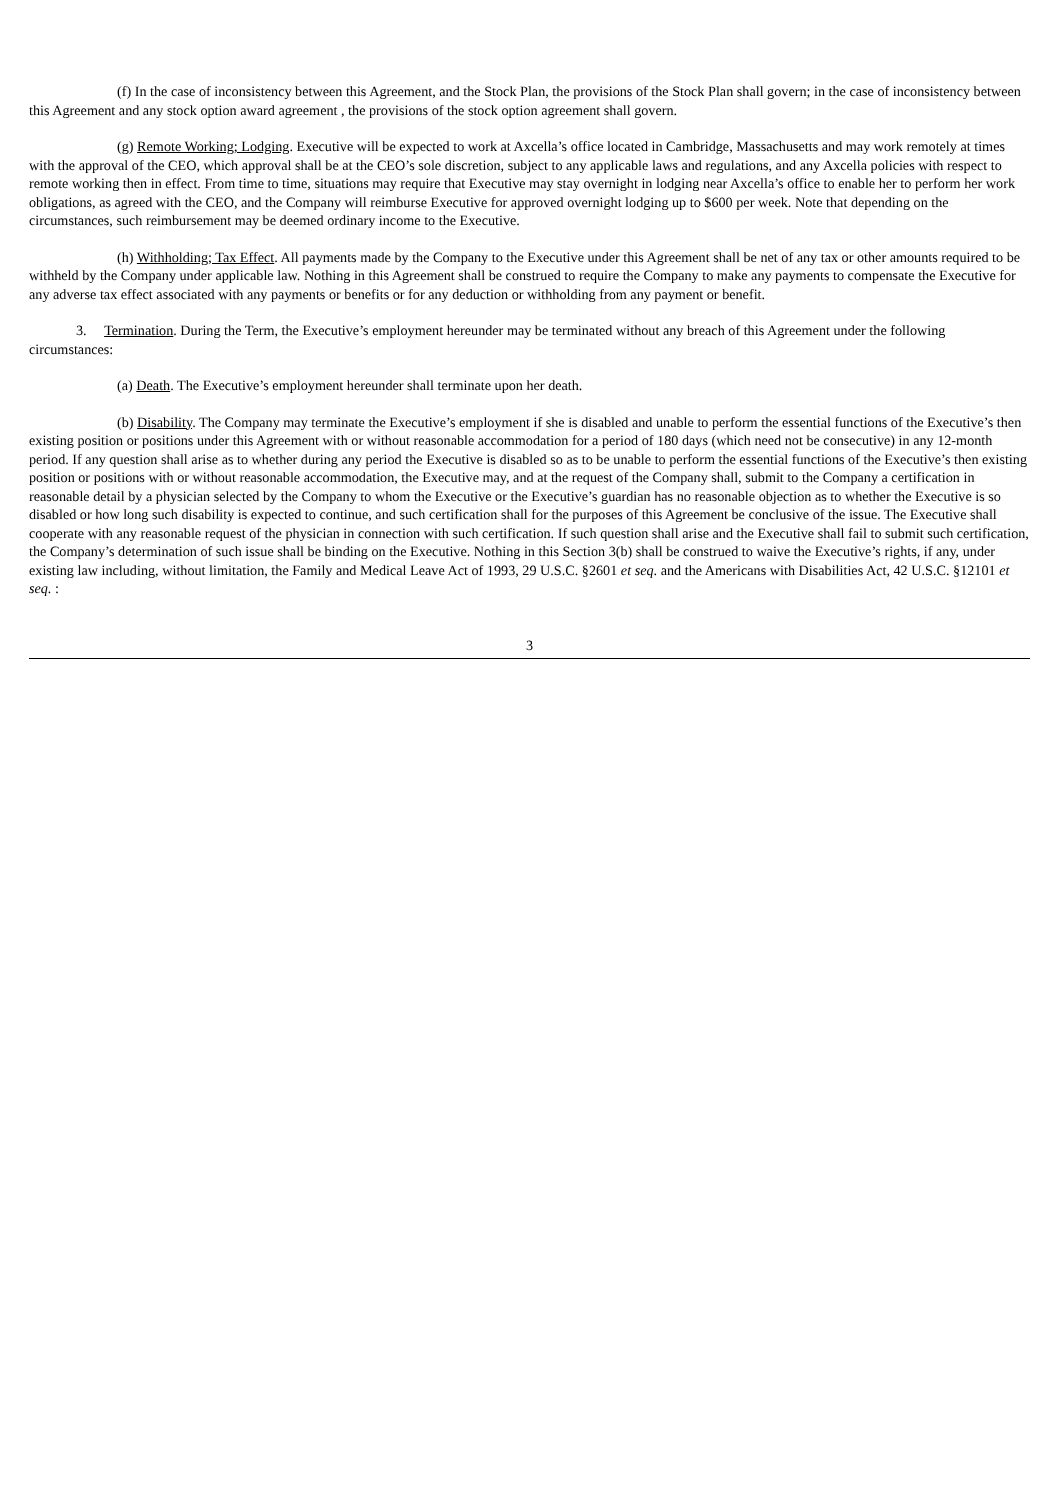(f) In the case of inconsistency between this Agreement, and the Stock Plan, the provisions of the Stock Plan shall govern; in the case of inconsistency between this Agreement and any stock option award agreement , the provisions of the stock option agreement shall govern.
(g) Remote Working; Lodging. Executive will be expected to work at Axcella’s office located in Cambridge, Massachusetts and may work remotely at times with the approval of the CEO, which approval shall be at the CEO’s sole discretion, subject to any applicable laws and regulations, and any Axcella policies with respect to remote working then in effect. From time to time, situations may require that Executive may stay overnight in lodging near Axcella’s office to enable her to perform her work obligations, as agreed with the CEO, and the Company will reimburse Executive for approved overnight lodging up to $600 per week. Note that depending on the circumstances, such reimbursement may be deemed ordinary income to the Executive.
(h) Withholding; Tax Effect. All payments made by the Company to the Executive under this Agreement shall be net of any tax or other amounts required to be withheld by the Company under applicable law. Nothing in this Agreement shall be construed to require the Company to make any payments to compensate the Executive for any adverse tax effect associated with any payments or benefits or for any deduction or withholding from any payment or benefit.
3. Termination. During the Term, the Executive’s employment hereunder may be terminated without any breach of this Agreement under the following circumstances:
(a) Death. The Executive’s employment hereunder shall terminate upon her death.
(b) Disability. The Company may terminate the Executive’s employment if she is disabled and unable to perform the essential functions of the Executive’s then existing position or positions under this Agreement with or without reasonable accommodation for a period of 180 days (which need not be consecutive) in any 12-month period. If any question shall arise as to whether during any period the Executive is disabled so as to be unable to perform the essential functions of the Executive’s then existing position or positions with or without reasonable accommodation, the Executive may, and at the request of the Company shall, submit to the Company a certification in reasonable detail by a physician selected by the Company to whom the Executive or the Executive’s guardian has no reasonable objection as to whether the Executive is so disabled or how long such disability is expected to continue, and such certification shall for the purposes of this Agreement be conclusive of the issue. The Executive shall cooperate with any reasonable request of the physician in connection with such certification. If such question shall arise and the Executive shall fail to submit such certification, the Company’s determination of such issue shall be binding on the Executive. Nothing in this Section 3(b) shall be construed to waive the Executive’s rights, if any, under existing law including, without limitation, the Family and Medical Leave Act of 1993, 29 U.S.C. §2601 et seq. and the Americans with Disabilities Act, 42 U.S.C. §12101 et seq. :
3